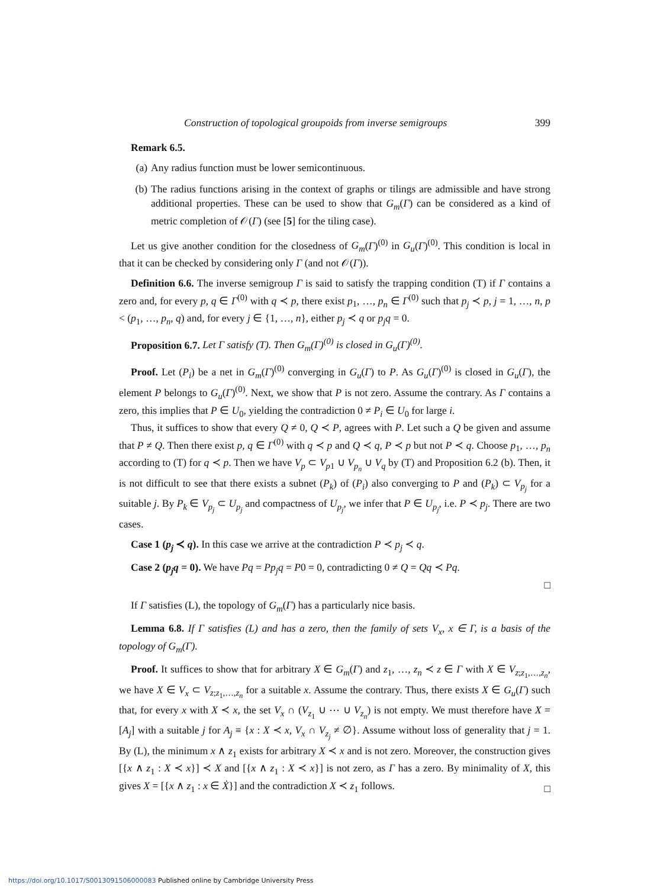Construction of topological groupoids from inverse semigroups 399
Remark 6.5.
(a) Any radius function must be lower semicontinuous.
(b) The radius functions arising in the context of graphs or tilings are admissible and have strong additional properties. These can be used to show that G<sub>m</sub>(Γ) can be considered as a kind of metric completion of 𝒪(Γ) (see [5] for the tiling case).
Let us give another condition for the closedness of G<sub>m</sub>(Γ)<sup>(0)</sup> in G<sub>u</sub>(Γ)<sup>(0)</sup>. This condition is local in that it can be checked by considering only Γ (and not 𝒪(Γ)).
Definition 6.6. The inverse semigroup Γ is said to satisfy the trapping condition (T) if Γ contains a zero and, for every p, q ∈ Γ<sup>(0)</sup> with q ≺ p, there exist p<sub>1</sub>, …, p<sub>n</sub> ∈ Γ<sup>(0)</sup> such that p<sub>j</sub> ≺ p, j = 1, …, n, p < (p<sub>1</sub>, …, p<sub>n</sub>, q) and, for every j ∈ {1, …, n}, either p<sub>j</sub> ≺ q or p<sub>j</sub>q = 0.
Proposition 6.7. Let Γ satisfy (T). Then G<sub>m</sub>(Γ)<sup>(0)</sup> is closed in G<sub>u</sub>(Γ)<sup>(0)</sup>.
Proof. Let (P<sub>i</sub>) be a net in G<sub>m</sub>(Γ)<sup>(0)</sup> converging in G<sub>u</sub>(Γ) to P. As G<sub>u</sub>(Γ)<sup>(0)</sup> is closed in G<sub>u</sub>(Γ), the element P belongs to G<sub>u</sub>(Γ)<sup>(0)</sup>. Next, we show that P is not zero. Assume the contrary. As Γ contains a zero, this implies that P ∈ U<sub>0</sub>, yielding the contradiction 0 ≠ P<sub>i</sub> ∈ U<sub>0</sub> for large i.
Thus, it suffices to show that every Q ≠ 0, Q ≺ P, agrees with P. Let such a Q be given and assume that P ≠ Q. Then there exist p, q ∈ Γ<sup>(0)</sup> with q ≺ p and Q ≺ q, P ≺ p but not P ≺ q. Choose p<sub>1</sub>, …, p<sub>n</sub> according to (T) for q ≺ p. Then we have V<sub>p</sub> ⊂ V<sub>p1</sub> ∪ V<sub>p<sub>n</sub></sub> ∪ V<sub>q</sub> by (T) and Proposition 6.2 (b). Then, it is not difficult to see that there exists a subnet (P<sub>k</sub>) of (P<sub>i</sub>) also converging to P and (P<sub>k</sub>) ⊂ V<sub>p<sub>j</sub></sub> for a suitable j. By P<sub>k</sub> ∈ V<sub>p<sub>j</sub></sub> ⊂ U<sub>p<sub>j</sub></sub> and compactness of U<sub>p<sub>j</sub></sub>, we infer that P ∈ U<sub>p<sub>j</sub></sub>, i.e. P ≺ p<sub>j</sub>. There are two cases.
Case 1 (p<sub>j</sub> ≺ q). In this case we arrive at the contradiction P ≺ p<sub>j</sub> ≺ q.
Case 2 (p<sub>j</sub>q = 0). We have Pq = Pp<sub>j</sub>q = P0 = 0, contradicting 0 ≠ Q = Qq ≺ Pq.
□
If Γ satisfies (L), the topology of G<sub>m</sub>(Γ) has a particularly nice basis.
Lemma 6.8. If Γ satisfies (L) and has a zero, then the family of sets V<sub>x</sub>, x ∈ Γ, is a basis of the topology of G<sub>m</sub>(Γ).
Proof. It suffices to show that for arbitrary X ∈ G<sub>m</sub>(Γ) and z<sub>1</sub>, …, z<sub>n</sub> ≺ z ∈ Γ with X ∈ V<sub>z;z<sub>1</sub>,…,z<sub>n</sub></sub>, we have X ∈ V<sub>x</sub> ⊂ V<sub>z;z<sub>1</sub>,…,z<sub>n</sub></sub> for a suitable x. Assume the contrary. Thus, there exists X ∈ G<sub>u</sub>(Γ) such that, for every x with X ≺ x, the set V<sub>x</sub> ∩ (V<sub>z<sub>1</sub></sub> ∪ ⋯ ∪ V<sub>z<sub>n</sub></sub>) is not empty. We must therefore have X = [A<sub>j</sub>] with a suitable j for A<sub>j</sub> ≡ {x : X ≺ x, V<sub>x</sub> ∩ V<sub>z<sub>j</sub></sub> ≠ ∅}. Assume without loss of generality that j = 1. By (L), the minimum x ∧ z<sub>1</sub> exists for arbitrary X ≺ x and is not zero. Moreover, the construction gives [{x ∧ z<sub>1</sub> : X ≺ x}] ≺ X and [{x ∧ z<sub>1</sub> : X ≺ x}] is not zero, as Γ has a zero. By minimality of X, this gives X = [{x ∧ z<sub>1</sub> : x ∈ Ẋ}] and the contradiction X ≺ z<sub>1</sub> follows.
□
https://doi.org/10.1017/S0013091506000083 Published online by Cambridge University Press